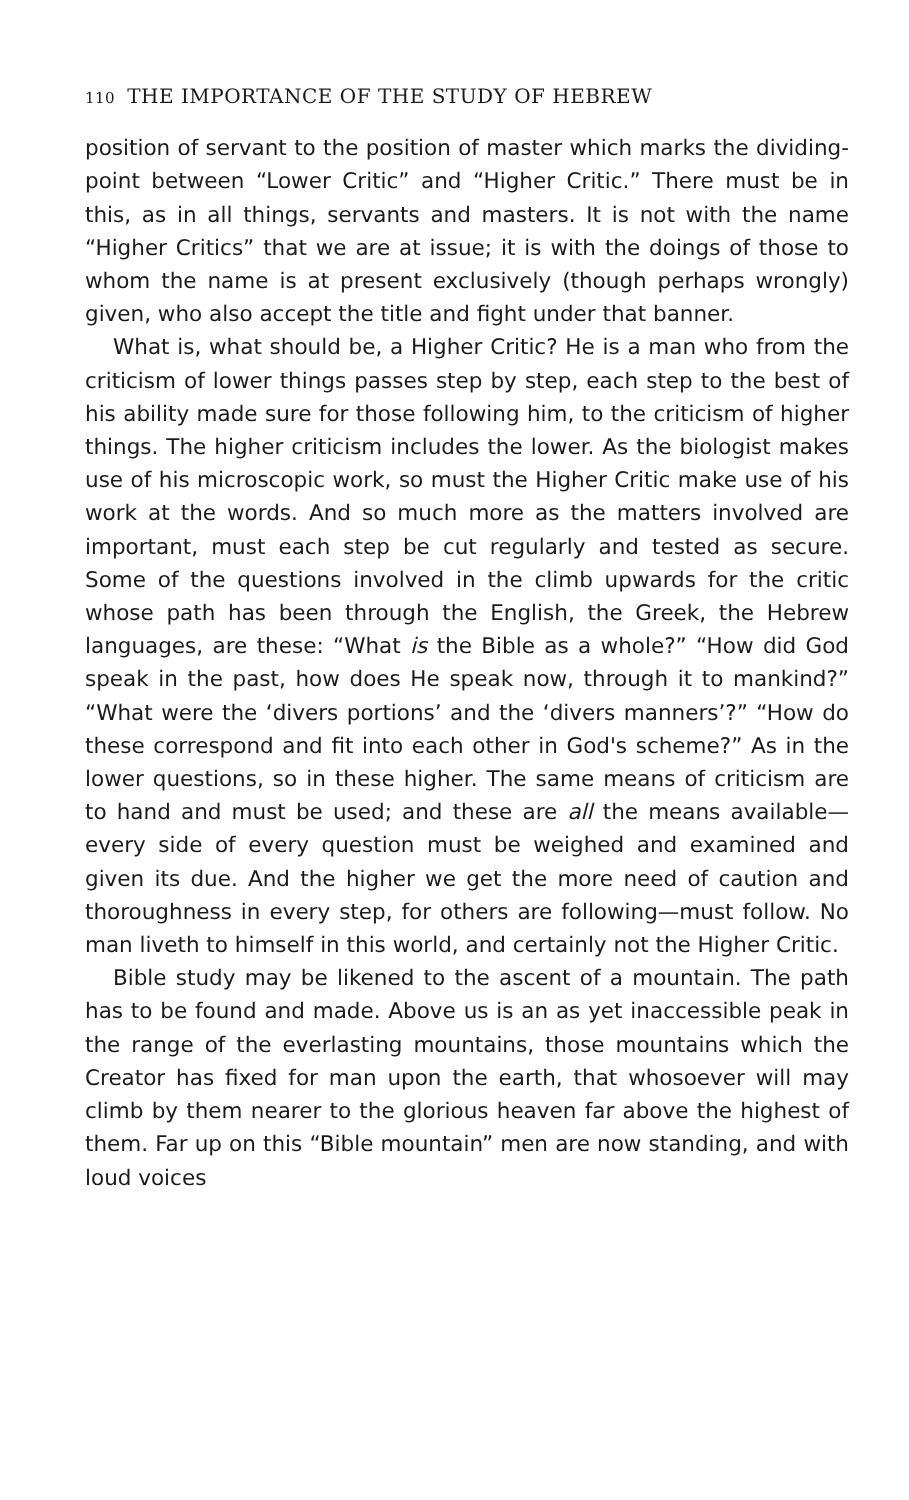110 THE IMPORTANCE OF THE STUDY OF HEBREW
position of servant to the position of master which marks the dividing-point between “Lower Critic” and “Higher Critic.” There must be in this, as in all things, servants and masters. It is not with the name “Higher Critics” that we are at issue; it is with the doings of those to whom the name is at present exclusively (though perhaps wrongly) given, who also accept the title and fight under that banner.
What is, what should be, a Higher Critic? He is a man who from the criticism of lower things passes step by step, each step to the best of his ability made sure for those following him, to the criticism of higher things. The higher criticism includes the lower. As the biologist makes use of his microscopic work, so must the Higher Critic make use of his work at the words. And so much more as the matters involved are important, must each step be cut regularly and tested as secure. Some of the questions involved in the climb upwards for the critic whose path has been through the English, the Greek, the Hebrew languages, are these: “What is the Bible as a whole?” “How did God speak in the past, how does He speak now, through it to mankind?” “What were the ‘divers portions’ and the ‘divers manners’?” “How do these correspond and fit into each other in God's scheme?” As in the lower questions, so in these higher. The same means of criticism are to hand and must be used; and these are all the means available—every side of every question must be weighed and examined and given its due. And the higher we get the more need of caution and thoroughness in every step, for others are following—must follow. No man liveth to himself in this world, and certainly not the Higher Critic.
Bible study may be likened to the ascent of a mountain. The path has to be found and made. Above us is an as yet inaccessible peak in the range of the everlasting mountains, those mountains which the Creator has fixed for man upon the earth, that whosoever will may climb by them nearer to the glorious heaven far above the highest of them. Far up on this “Bible mountain” men are now standing, and with loud voices